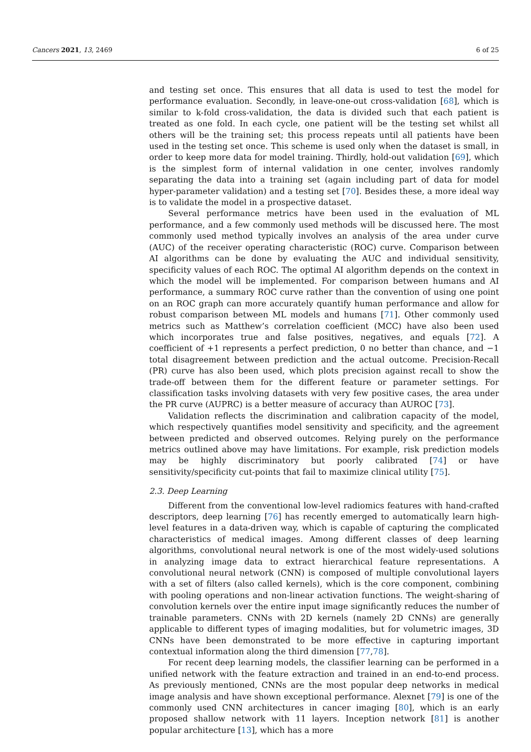Cancers 2021, 13, 2469 6 of 25
and testing set once. This ensures that all data is used to test the model for performance evaluation. Secondly, in leave-one-out cross-validation [68], which is similar to k-fold cross-validation, the data is divided such that each patient is treated as one fold. In each cycle, one patient will be the testing set whilst all others will be the training set; this process repeats until all patients have been used in the testing set once. This scheme is used only when the dataset is small, in order to keep more data for model training. Thirdly, hold-out validation [69], which is the simplest form of internal validation in one center, involves randomly separating the data into a training set (again including part of data for model hyper-parameter validation) and a testing set [70]. Besides these, a more ideal way is to validate the model in a prospective dataset.
Several performance metrics have been used in the evaluation of ML performance, and a few commonly used methods will be discussed here. The most commonly used method typically involves an analysis of the area under curve (AUC) of the receiver operating characteristic (ROC) curve. Comparison between AI algorithms can be done by evaluating the AUC and individual sensitivity, specificity values of each ROC. The optimal AI algorithm depends on the context in which the model will be implemented. For comparison between humans and AI performance, a summary ROC curve rather than the convention of using one point on an ROC graph can more accurately quantify human performance and allow for robust comparison between ML models and humans [71]. Other commonly used metrics such as Matthew’s correlation coefficient (MCC) have also been used which incorporates true and false positives, negatives, and equals [72]. A coefficient of +1 represents a perfect prediction, 0 no better than chance, and −1 total disagreement between prediction and the actual outcome. Precision-Recall (PR) curve has also been used, which plots precision against recall to show the trade-off between them for the different feature or parameter settings. For classification tasks involving datasets with very few positive cases, the area under the PR curve (AUPRC) is a better measure of accuracy than AUROC [73].
Validation reflects the discrimination and calibration capacity of the model, which respectively quantifies model sensitivity and specificity, and the agreement between predicted and observed outcomes. Relying purely on the performance metrics outlined above may have limitations. For example, risk prediction models may be highly discriminatory but poorly calibrated [74] or have sensitivity/specificity cut-points that fail to maximize clinical utility [75].
2.3. Deep Learning
Different from the conventional low-level radiomics features with hand-crafted descriptors, deep learning [76] has recently emerged to automatically learn high-level features in a data-driven way, which is capable of capturing the complicated characteristics of medical images. Among different classes of deep learning algorithms, convolutional neural network is one of the most widely-used solutions in analyzing image data to extract hierarchical feature representations. A convolutional neural network (CNN) is composed of multiple convolutional layers with a set of filters (also called kernels), which is the core component, combining with pooling operations and non-linear activation functions. The weight-sharing of convolution kernels over the entire input image significantly reduces the number of trainable parameters. CNNs with 2D kernels (namely 2D CNNs) are generally applicable to different types of imaging modalities, but for volumetric images, 3D CNNs have been demonstrated to be more effective in capturing important contextual information along the third dimension [77,78].
For recent deep learning models, the classifier learning can be performed in a unified network with the feature extraction and trained in an end-to-end process. As previously mentioned, CNNs are the most popular deep networks in medical image analysis and have shown exceptional performance. Alexnet [79] is one of the commonly used CNN architectures in cancer imaging [80], which is an early proposed shallow network with 11 layers. Inception network [81] is another popular architecture [13], which has a more